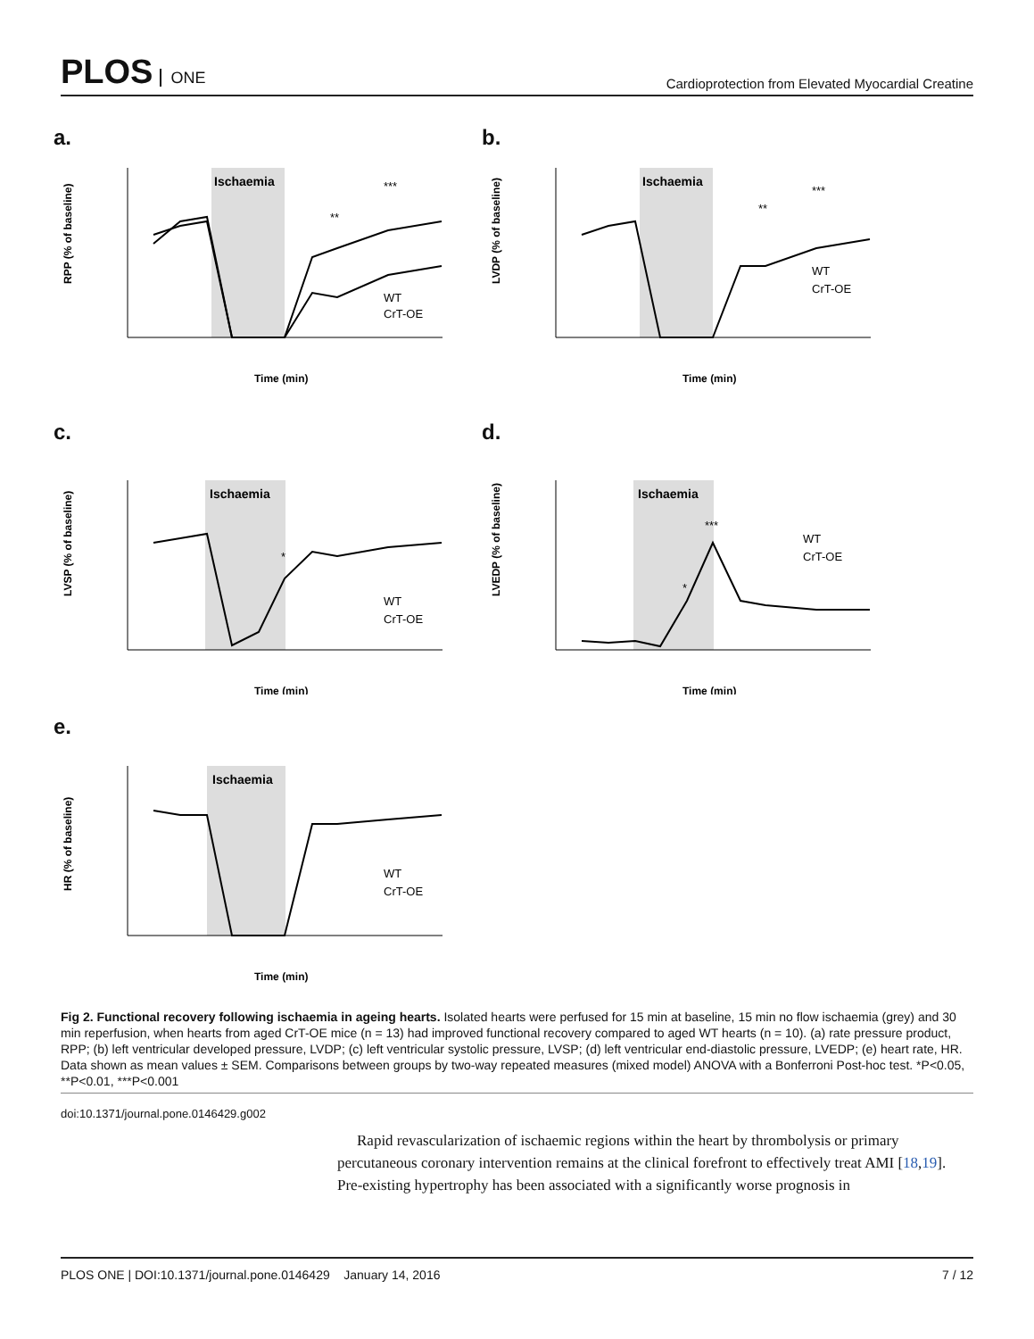PLOS ONE
Cardioprotection from Elevated Myocardial Creatine
a.
Ischaemia
RPP (% of baseline)
Time (min)
WT
CrT-OE
**
***
b.
Ischaemia
LVDP (% of baseline)
Time (min)
WT
CrT-OE
**
***
c.
Ischaemia
LVSP (% of baseline)
Time (min)
WT
CrT-OE
*
d.
Ischaemia
LVEDP (% of baseline)
Time (min)
WT
CrT-OE
*
***
e.
Ischaemia
HR (% of baseline)
Time (min)
WT
CrT-OE
Fig 2. Functional recovery following ischaemia in ageing hearts. Isolated hearts were perfused for 15 min at baseline, 15 min no flow ischaemia (grey) and 30 min reperfusion, when hearts from aged CrT-OE mice (n = 13) had improved functional recovery compared to aged WT hearts (n = 10). (a) rate pressure product, RPP; (b) left ventricular developed pressure, LVDP; (c) left ventricular systolic pressure, LVSP; (d) left ventricular end-diastolic pressure, LVEDP; (e) heart rate, HR. Data shown as mean values ± SEM. Comparisons between groups by two-way repeated measures (mixed model) ANOVA with a Bonferroni Post-hoc test. *P<0.05, **P<0.01, ***P<0.001
doi:10.1371/journal.pone.0146429.g002
Rapid revascularization of ischaemic regions within the heart by thrombolysis or primary percutaneous coronary intervention remains at the clinical forefront to effectively treat AMI [18,19]. Pre-existing hypertrophy has been associated with a significantly worse prognosis in
PLOS ONE | DOI:10.1371/journal.pone.0146429 January 14, 2016 7 / 12